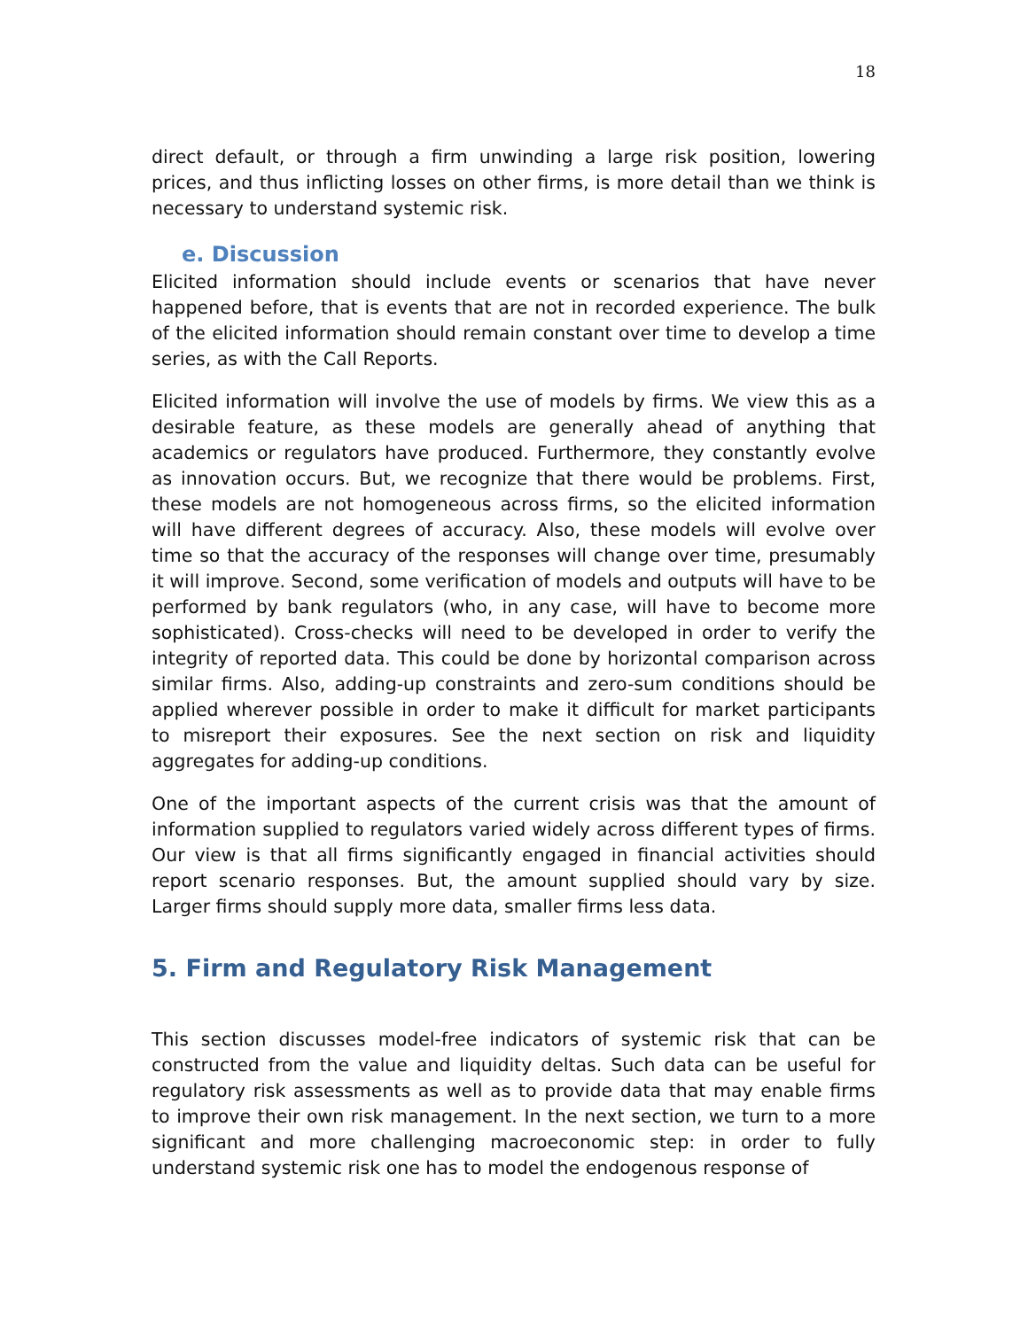18
direct default, or through a firm unwinding a large risk position, lowering prices, and thus inflicting losses on other firms, is more detail than we think is necessary to understand systemic risk.
e. Discussion
Elicited information should include events or scenarios that have never happened before, that is events that are not in recorded experience. The bulk of the elicited information should remain constant over time to develop a time series, as with the Call Reports.
Elicited information will involve the use of models by firms. We view this as a desirable feature, as these models are generally ahead of anything that academics or regulators have produced. Furthermore, they constantly evolve as innovation occurs. But, we recognize that there would be problems. First, these models are not homogeneous across firms, so the elicited information will have different degrees of accuracy. Also, these models will evolve over time so that the accuracy of the responses will change over time, presumably it will improve. Second, some verification of models and outputs will have to be performed by bank regulators (who, in any case, will have to become more sophisticated). Cross-checks will need to be developed in order to verify the integrity of reported data. This could be done by horizontal comparison across similar firms. Also, adding-up constraints and zero-sum conditions should be applied wherever possible in order to make it difficult for market participants to misreport their exposures. See the next section on risk and liquidity aggregates for adding-up conditions.
One of the important aspects of the current crisis was that the amount of information supplied to regulators varied widely across different types of firms. Our view is that all firms significantly engaged in financial activities should report scenario responses. But, the amount supplied should vary by size. Larger firms should supply more data, smaller firms less data.
5. Firm and Regulatory Risk Management
This section discusses model-free indicators of systemic risk that can be constructed from the value and liquidity deltas. Such data can be useful for regulatory risk assessments as well as to provide data that may enable firms to improve their own risk management. In the next section, we turn to a more significant and more challenging macroeconomic step: in order to fully understand systemic risk one has to model the endogenous response of